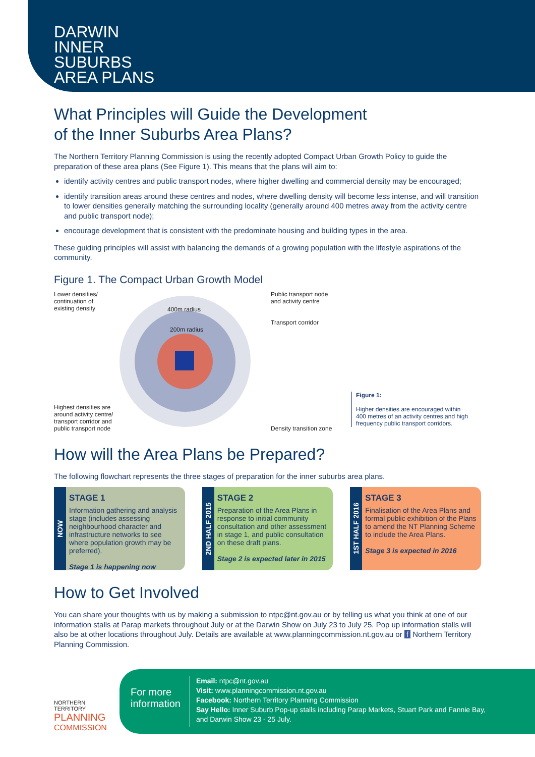DARWIN
INNER
SUBURBS
AREA PLANS
What Principles will Guide the Development
of the Inner Suburbs Area Plans?
The Northern Territory Planning Commission is using the recently adopted Compact Urban Growth Policy to guide the preparation of these area plans (See Figure 1). This means that the plans will aim to:
identify activity centres and public transport nodes, where higher dwelling and commercial density may be encouraged;
identify transition areas around these centres and nodes, where dwelling density will become less intense, and will transition to lower densities generally matching the surrounding locality (generally around 400 metres away from the activity centre and public transport node);
encourage development that is consistent with the predominate housing and building types in the area.
These guiding principles will assist with balancing the demands of a growing population with the lifestyle aspirations of the community.
Figure 1. The Compact Urban Growth Model
Lower densities/
continuation of
existing density
Highest densities are
around activity centre/
transport corridor and
public transport node
400m radius
200m radius
Public transport node
and activity centre
Transport corridor
Density transition zone
Figure 1:
Higher densities are encouraged within
400 metres of an activity centres and high
frequency public transport corridors.
How will the Area Plans be Prepared?
The following flowchart represents the three stages of preparation for the inner suburbs area plans.
NOW
STAGE 1
Information gathering and analysis stage (includes assessing neighbourhood character and infrastructure networks to see where population growth may be preferred).
Stage 1 is happening now
2ND HALF 2015
STAGE 2
Preparation of the Area Plans in response to initial community consultation and other assessment in stage 1, and public consultation on these draft plans.
Stage 2 is expected later in 2015
1ST HALF 2016
STAGE 3
Finalisation of the Area Plans and formal public exhibition of the Plans to amend the NT Planning Scheme to include the Area Plans.
Stage 3 is expected in 2016
How to Get Involved
You can share your thoughts with us by making a submission to ntpc@nt.gov.au or by telling us what you think at one of our information stalls at Parap markets throughout July or at the Darwin Show on July 23 to July 25. Pop up information stalls will also be at other locations throughout July. Details are available at www.planningcommission.nt.gov.au or f Northern Territory Planning Commission.
NORTHERN TERRITORY
PLANNING
COMMISSION
For more
information
Email: ntpc@nt.gov.au
Visit: www.planningcommission.nt.gov.au
Facebook: Northern Territory Planning Commission
Say Hello: Inner Suburb Pop-up stalls including Parap Markets, Stuart Park and Fannie Bay,
and Darwin Show 23 - 25 July.